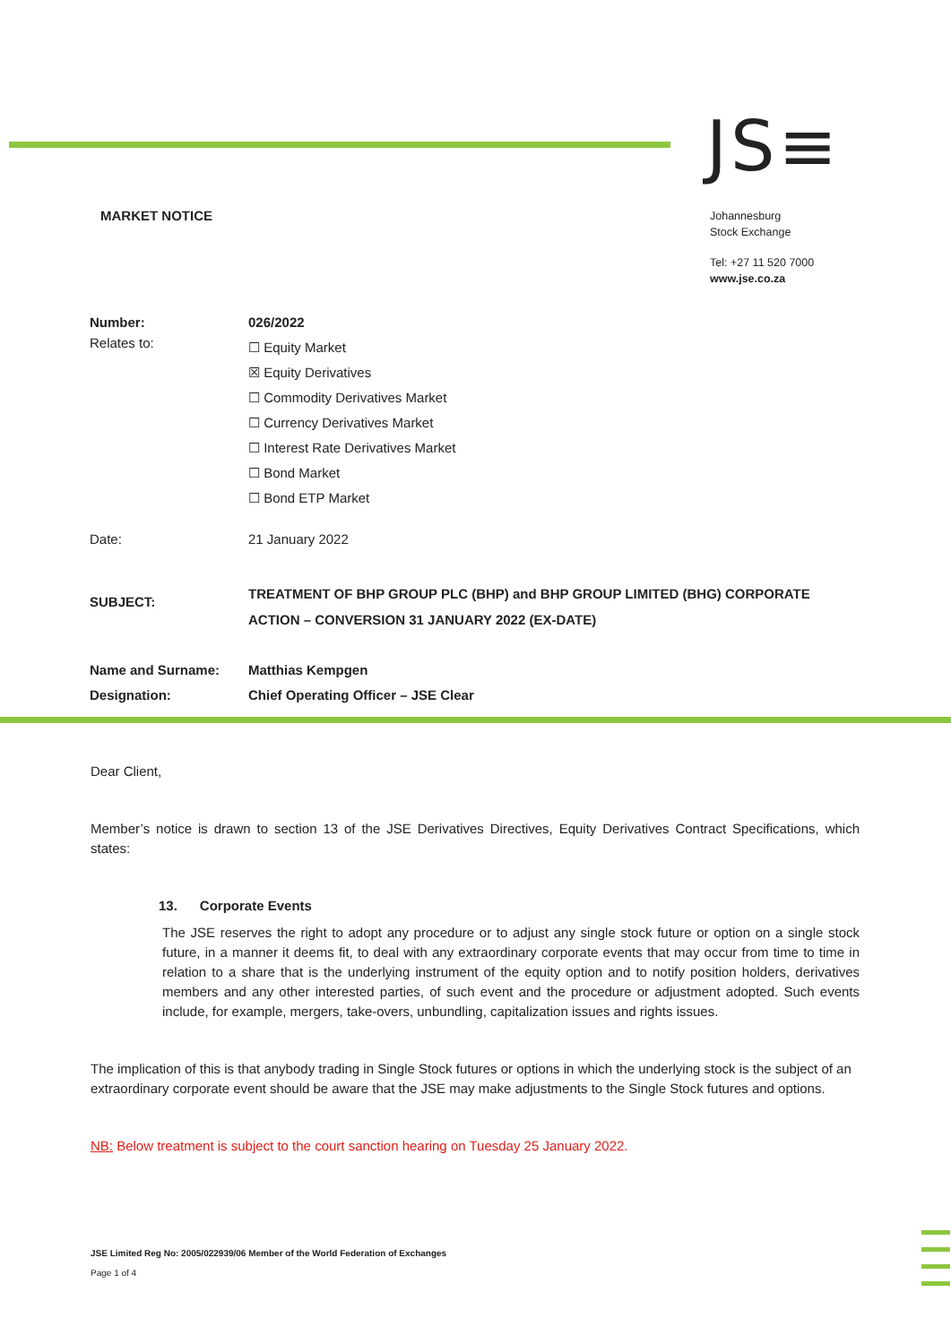JS≡
MARKET NOTICE
Johannesburg
Stock Exchange
Tel: +27 11 520 7000
www.jse.co.za
| Number: | 026/2022 |
| Relates to: | ☐ Equity Market ☒ Equity Derivatives ☐ Commodity Derivatives Market ☐ Currency Derivatives Market ☐ Interest Rate Derivatives Market ☐ Bond Market ☐ Bond ETP Market |
| Date: | 21 January 2022 |
| SUBJECT: | TREATMENT OF BHP GROUP PLC (BHP) and BHP GROUP LIMITED (BHG) CORPORATE ACTION – CONVERSION 31 JANUARY 2022 (EX-DATE) |
| Name and Surname: | Matthias Kempgen |
| Designation: | Chief Operating Officer – JSE Clear |
Dear Client,
Member’s notice is drawn to section 13 of the JSE Derivatives Directives, Equity Derivatives Contract Specifications, which states:
13. Corporate Events
The JSE reserves the right to adopt any procedure or to adjust any single stock future or option on a single stock future, in a manner it deems fit, to deal with any extraordinary corporate events that may occur from time to time in relation to a share that is the underlying instrument of the equity option and to notify position holders, derivatives members and any other interested parties, of such event and the procedure or adjustment adopted. Such events include, for example, mergers, take-overs, unbundling, capitalization issues and rights issues.
The implication of this is that anybody trading in Single Stock futures or options in which the underlying stock is the subject of an extraordinary corporate event should be aware that the JSE may make adjustments to the Single Stock futures and options.
NB: Below treatment is subject to the court sanction hearing on Tuesday 25 January 2022.
JSE Limited Reg No: 2005/022939/06 Member of the World Federation of Exchanges
Page 1 of 4